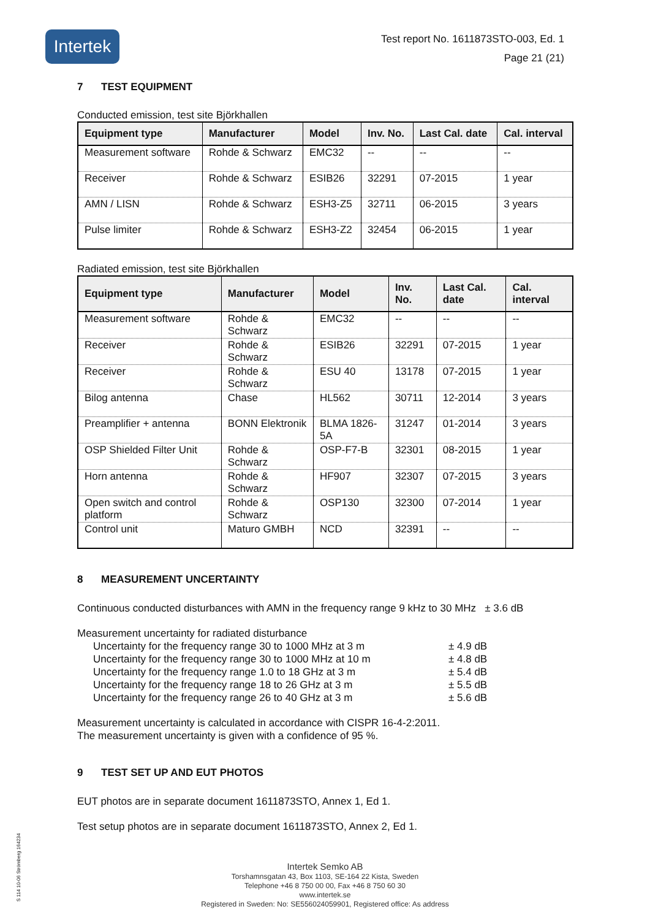Intertek
Test report No. 1611873STO-003, Ed. 1
Page 21 (21)
7 TEST EQUIPMENT
Conducted emission, test site Björkhallen
| Equipment type | Manufacturer | Model | Inv. No. | Last Cal. date | Cal. interval |
| --- | --- | --- | --- | --- | --- |
| Measurement software | Rohde & Schwarz | EMC32 | -- | -- | -- |
| Receiver | Rohde & Schwarz | ESIB26 | 32291 | 07-2015 | 1 year |
| AMN / LISN | Rohde & Schwarz | ESH3-Z5 | 32711 | 06-2015 | 3 years |
| Pulse limiter | Rohde & Schwarz | ESH3-Z2 | 32454 | 06-2015 | 1 year |
Radiated emission, test site Björkhallen
| Equipment type | Manufacturer | Model | Inv. No. | Last Cal. date | Cal. interval |
| --- | --- | --- | --- | --- | --- |
| Measurement software | Rohde & Schwarz | EMC32 | -- | -- | -- |
| Receiver | Rohde & Schwarz | ESIB26 | 32291 | 07-2015 | 1 year |
| Receiver | Rohde & Schwarz | ESU 40 | 13178 | 07-2015 | 1 year |
| Bilog antenna | Chase | HL562 | 30711 | 12-2014 | 3 years |
| Preamplifier + antenna | BONN Elektronik | BLMA 1826-5A | 31247 | 01-2014 | 3 years |
| OSP Shielded Filter Unit | Rohde & Schwarz | OSP-F7-B | 32301 | 08-2015 | 1 year |
| Horn antenna | Rohde & Schwarz | HF907 | 32307 | 07-2015 | 3 years |
| Open switch and control platform | Rohde & Schwarz | OSP130 | 32300 | 07-2014 | 1 year |
| Control unit | Maturo GMBH | NCD | 32391 | -- | -- |
8 MEASUREMENT UNCERTAINTY
Continuous conducted disturbances with AMN in the frequency range 9 kHz to 30 MHz ± 3.6 dB
Measurement uncertainty for radiated disturbance
Uncertainty for the frequency range 30 to 1000 MHz at 3 m ± 4.9 dB
Uncertainty for the frequency range 30 to 1000 MHz at 10 m ± 4.8 dB
Uncertainty for the frequency range 1.0 to 18 GHz at 3 m ± 5.4 dB
Uncertainty for the frequency range 18 to 26 GHz at 3 m ± 5.5 dB
Uncertainty for the frequency range 26 to 40 GHz at 3 m ± 5.6 dB
Measurement uncertainty is calculated in accordance with CISPR 16-4-2:2011.
The measurement uncertainty is given with a confidence of 95 %.
9 TEST SET UP AND EUT PHOTOS
EUT photos are in separate document 1611873STO, Annex 1, Ed 1.
Test setup photos are in separate document 1611873STO, Annex 2, Ed 1.
Intertek Semko AB
Torshamnsgatan 43, Box 1103, SE-164 22 Kista, Sweden
Telephone +46 8 750 00 00, Fax +46 8 750 60 30
www.intertek.se
Registered in Sweden: No: SE556024059901, Registered office: As address
S 114 10-06 Strömberg 164234